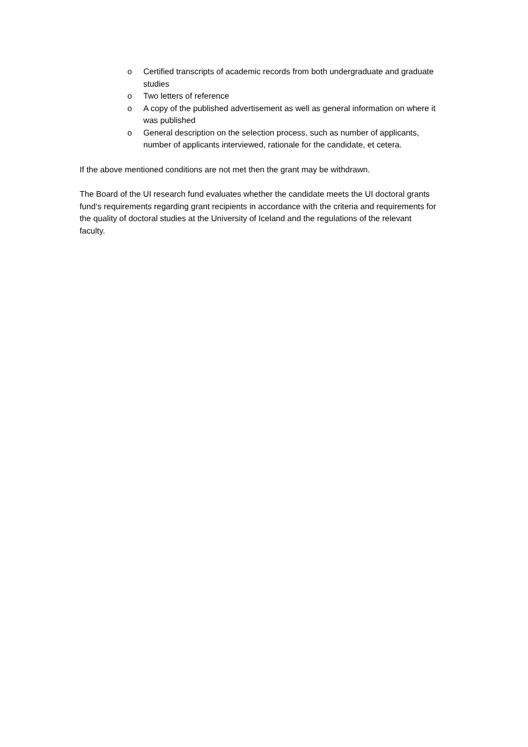o Certified transcripts of academic records from both undergraduate and graduate studies
o Two letters of reference
o A copy of the published advertisement as well as general information on where it was published
o General description on the selection process, such as number of applicants, number of applicants interviewed, rationale for the candidate, et cetera.
If the above mentioned conditions are not met then the grant may be withdrawn.
The Board of the UI research fund evaluates whether the candidate meets the UI doctoral grants fund‘s requirements regarding grant recipients in accordance with the criteria and requirements for the quality of doctoral studies at the University of Iceland and the regulations of the relevant faculty.